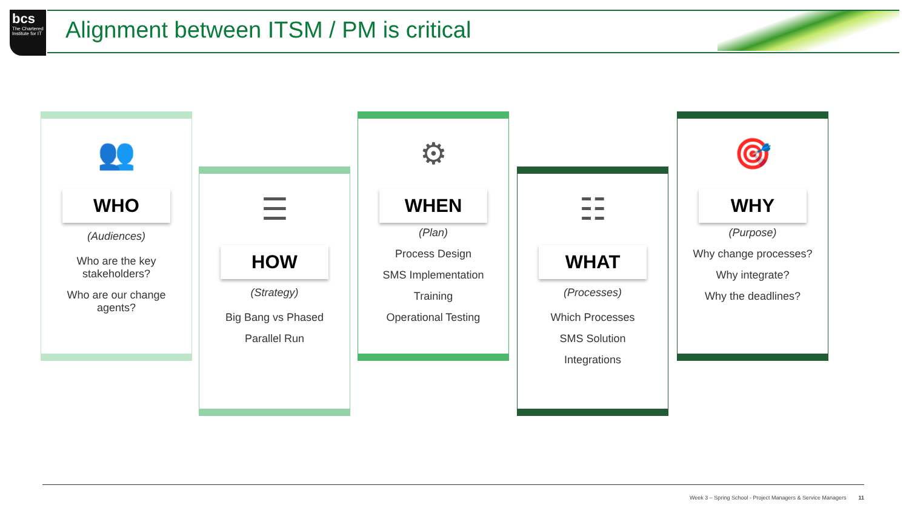bcs
The Chartered Institute for IT
Alignment between ITSM / PM is critical
👥
WHO
(Audiences)
Who are the key stakeholders?
Who are our change agents?
☰
HOW
(Strategy)
Big Bang vs Phased
Parallel Run
⚙
WHEN
(Plan)
Process Design
SMS Implementation
Training
Operational Testing
☷
WHAT
(Processes)
Which Processes
SMS Solution
Integrations
🎯
WHY
(Purpose)
Why change processes?
Why integrate?
Why the deadlines?
Week 3 – Spring School - Project Managers & Service Managers 11